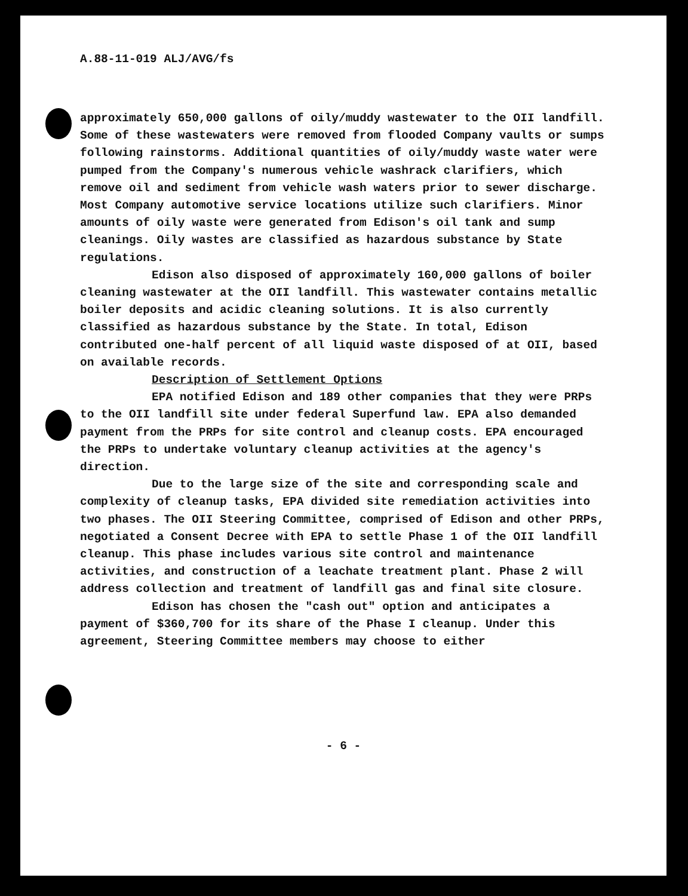A.88-11-019 ALJ/AVG/fs
approximately 650,000 gallons of oily/muddy wastewater to the OII landfill. Some of these wastewaters were removed from flooded Company vaults or sumps following rainstorms. Additional quantities of oily/muddy waste water were pumped from the Company's numerous vehicle washrack clarifiers, which remove oil and sediment from vehicle wash waters prior to sewer discharge. Most Company automotive service locations utilize such clarifiers. Minor amounts of oily waste were generated from Edison's oil tank and sump cleanings. Oily wastes are classified as hazardous substance by State regulations.
Edison also disposed of approximately 160,000 gallons of boiler cleaning wastewater at the OII landfill. This wastewater contains metallic boiler deposits and acidic cleaning solutions. It is also currently classified as hazardous substance by the State. In total, Edison contributed one-half percent of all liquid waste disposed of at OII, based on available records.
Description of Settlement Options
EPA notified Edison and 189 other companies that they were PRPs to the OII landfill site under federal Superfund law. EPA also demanded payment from the PRPs for site control and cleanup costs. EPA encouraged the PRPs to undertake voluntary cleanup activities at the agency's direction.
Due to the large size of the site and corresponding scale and complexity of cleanup tasks, EPA divided site remediation activities into two phases. The OII Steering Committee, comprised of Edison and other PRPs, negotiated a Consent Decree with EPA to settle Phase 1 of the OII landfill cleanup. This phase includes various site control and maintenance activities, and construction of a leachate treatment plant. Phase 2 will address collection and treatment of landfill gas and final site closure.
Edison has chosen the "cash out" option and anticipates a payment of $360,700 for its share of the Phase I cleanup. Under this agreement, Steering Committee members may choose to either
- 6 -